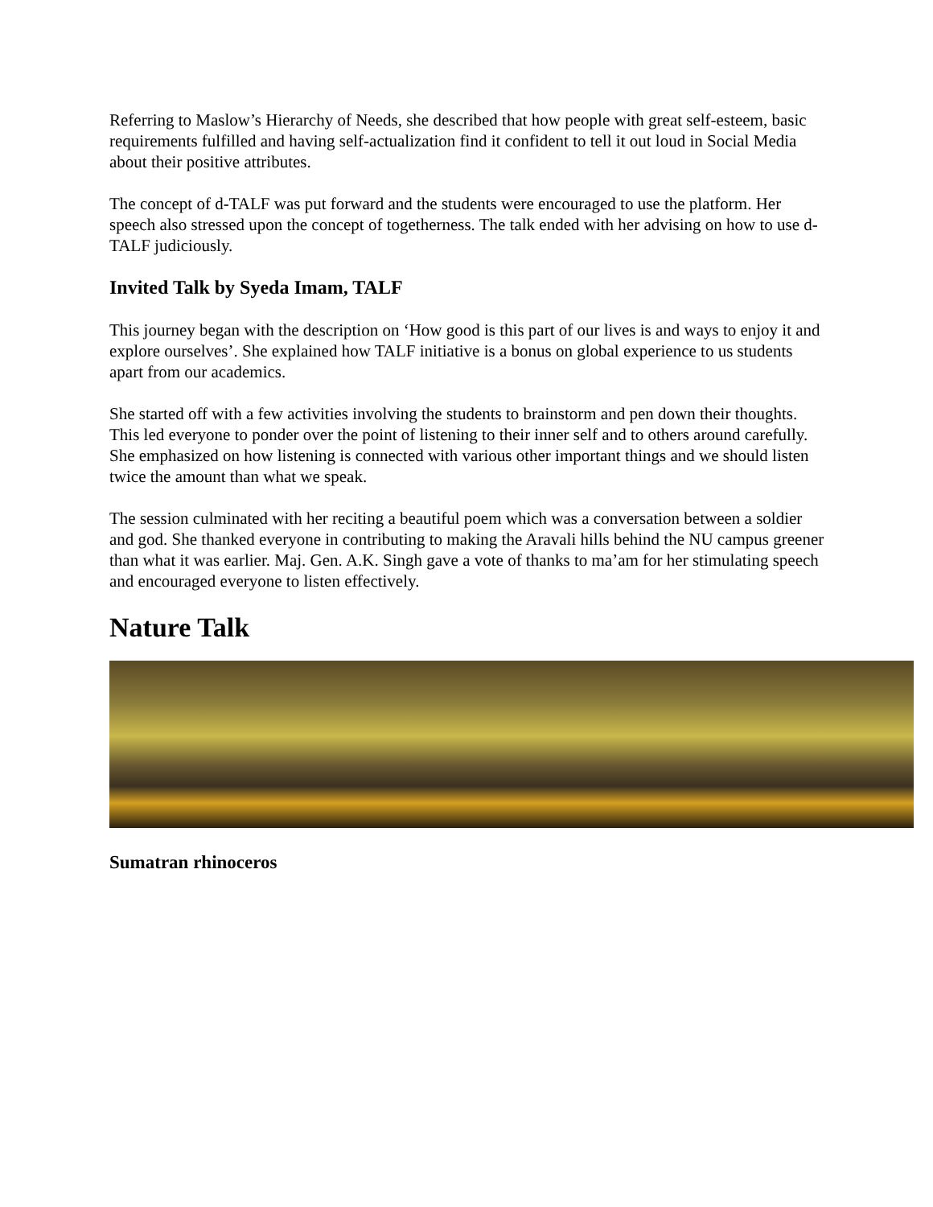Referring to Maslow’s Hierarchy of Needs, she described that how people with great self-esteem, basic requirements fulfilled and having self-actualization find it confident to tell it out loud in Social Media about their positive attributes.
The concept of d-TALF was put forward and the students were encouraged to use the platform. Her speech also stressed upon the concept of togetherness. The talk ended with her advising on how to use d-TALF judiciously.
Invited Talk by Syeda Imam, TALF
This journey began with the description on ‘How good is this part of our lives is and ways to enjoy it and explore ourselves’. She explained how TALF initiative is a bonus on global experience to us students apart from our academics.
She started off with a few activities involving the students to brainstorm and pen down their thoughts. This led everyone to ponder over the point of listening to their inner self and to others around carefully. She emphasized on how listening is connected with various other important things and we should listen twice the amount than what we speak.
The session culminated with her reciting a beautiful poem which was a conversation between a soldier and god. She thanked everyone in contributing to making the Aravali hills behind the NU campus greener than what it was earlier. Maj. Gen. A.K. Singh gave a vote of thanks to ma’am for her stimulating speech and encouraged everyone to listen effectively.
Nature Talk
Sumatran rhinoceros